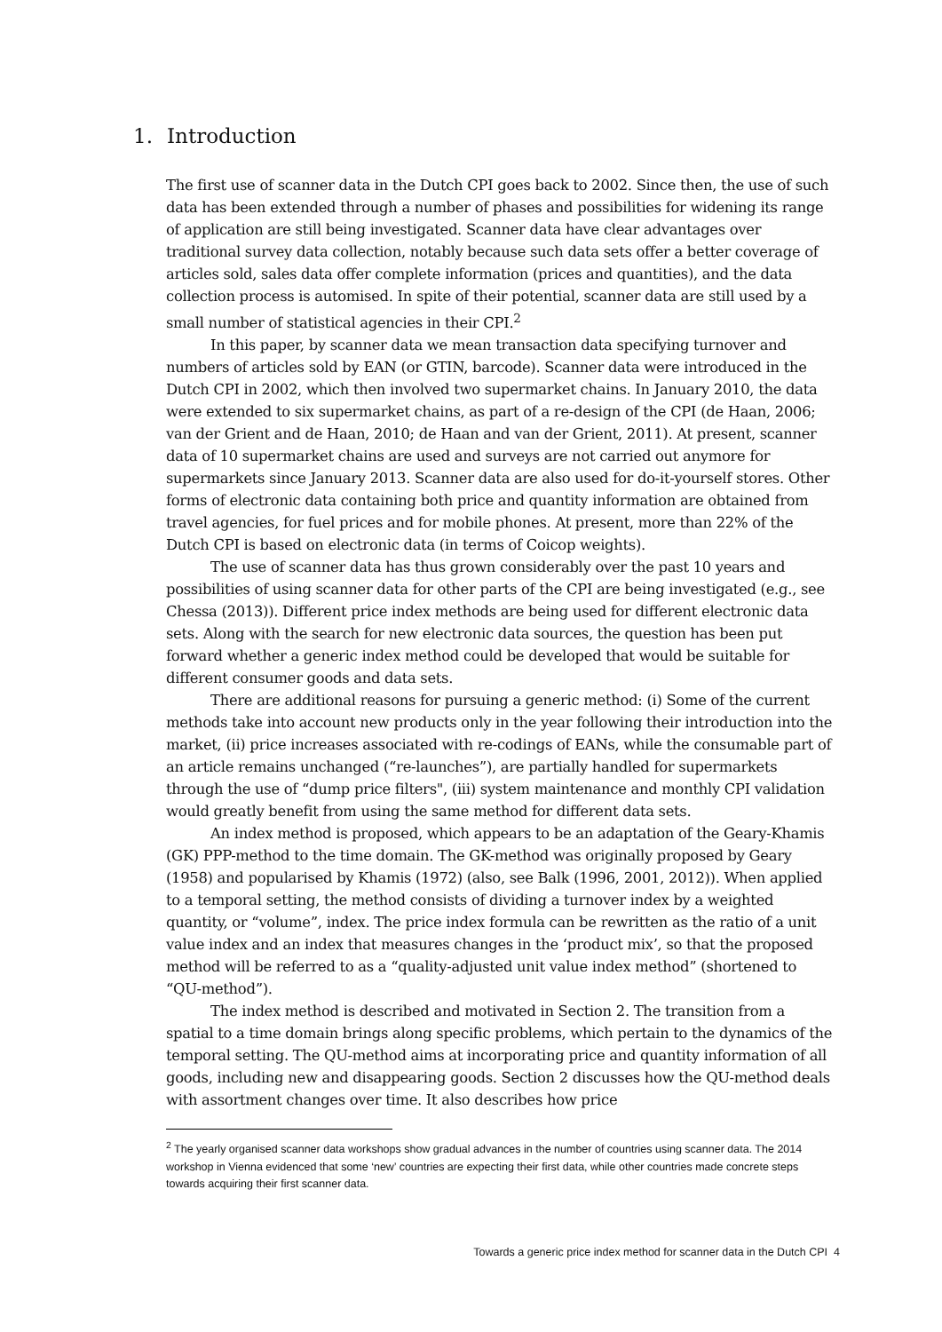1. Introduction
The first use of scanner data in the Dutch CPI goes back to 2002. Since then, the use of such data has been extended through a number of phases and possibilities for widening its range of application are still being investigated. Scanner data have clear advantages over traditional survey data collection, notably because such data sets offer a better coverage of articles sold, sales data offer complete information (prices and quantities), and the data collection process is automised. In spite of their potential, scanner data are still used by a small number of statistical agencies in their CPI.<sup>2</sup>
In this paper, by scanner data we mean transaction data specifying turnover and numbers of articles sold by EAN (or GTIN, barcode). Scanner data were introduced in the Dutch CPI in 2002, which then involved two supermarket chains. In January 2010, the data were extended to six supermarket chains, as part of a re-design of the CPI (de Haan, 2006; van der Grient and de Haan, 2010; de Haan and van der Grient, 2011). At present, scanner data of 10 supermarket chains are used and surveys are not carried out anymore for supermarkets since January 2013. Scanner data are also used for do-it-yourself stores. Other forms of electronic data containing both price and quantity information are obtained from travel agencies, for fuel prices and for mobile phones. At present, more than 22% of the Dutch CPI is based on electronic data (in terms of Coicop weights).
The use of scanner data has thus grown considerably over the past 10 years and possibilities of using scanner data for other parts of the CPI are being investigated (e.g., see Chessa (2013)). Different price index methods are being used for different electronic data sets. Along with the search for new electronic data sources, the question has been put forward whether a generic index method could be developed that would be suitable for different consumer goods and data sets.
There are additional reasons for pursuing a generic method: (i) Some of the current methods take into account new products only in the year following their introduction into the market, (ii) price increases associated with re-codings of EANs, while the consumable part of an article remains unchanged (“re-launches”), are partially handled for supermarkets through the use of “dump price filters", (iii) system maintenance and monthly CPI validation would greatly benefit from using the same method for different data sets.
An index method is proposed, which appears to be an adaptation of the Geary-Khamis (GK) PPP-method to the time domain. The GK-method was originally proposed by Geary (1958) and popularised by Khamis (1972) (also, see Balk (1996, 2001, 2012)). When applied to a temporal setting, the method consists of dividing a turnover index by a weighted quantity, or “volume”, index. The price index formula can be rewritten as the ratio of a unit value index and an index that measures changes in the ‘product mix’, so that the proposed method will be referred to as a “quality-adjusted unit value index method” (shortened to “QU-method”).
The index method is described and motivated in Section 2. The transition from a spatial to a time domain brings along specific problems, which pertain to the dynamics of the temporal setting. The QU-method aims at incorporating price and quantity information of all goods, including new and disappearing goods. Section 2 discusses how the QU-method deals with assortment changes over time. It also describes how price
<sup>2</sup> The yearly organised scanner data workshops show gradual advances in the number of countries using scanner data. The 2014 workshop in Vienna evidenced that some ‘new’ countries are expecting their first data, while other countries made concrete steps towards acquiring their first scanner data.
Towards a generic price index method for scanner data in the Dutch CPI 4